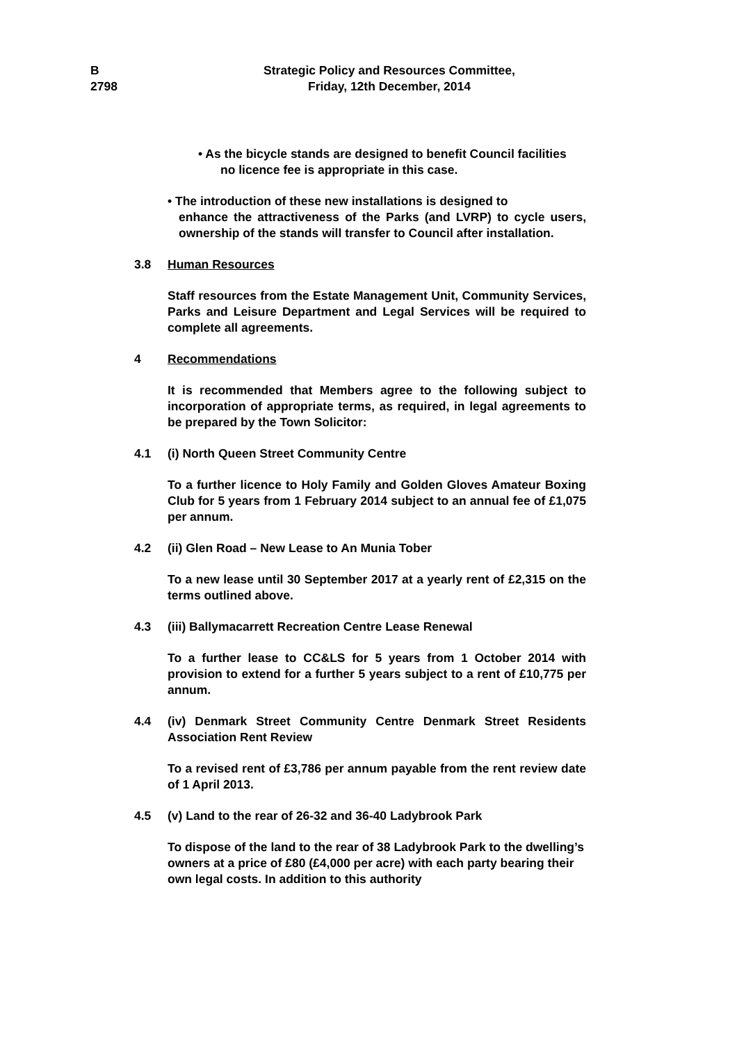B
2798
Strategic Policy and Resources Committee,
Friday, 12th December, 2014
• As the bicycle stands are designed to benefit Council facilities
no licence fee is appropriate in this case.
• The introduction of these new installations is designed to
enhance the attractiveness of the Parks (and LVRP) to cycle users, ownership of the stands will transfer to Council after installation.
3.8 Human Resources
Staff resources from the Estate Management Unit, Community Services, Parks and Leisure Department and Legal Services will be required to complete all agreements.
4 Recommendations
It is recommended that Members agree to the following subject to incorporation of appropriate terms, as required, in legal agreements to be prepared by the Town Solicitor:
4.1 (i) North Queen Street Community Centre
To a further licence to Holy Family and Golden Gloves Amateur Boxing Club for 5 years from 1 February 2014 subject to an annual fee of £1,075 per annum.
4.2 (ii) Glen Road – New Lease to An Munia Tober
To a new lease until 30 September 2017 at a yearly rent of £2,315 on the terms outlined above.
4.3 (iii) Ballymacarrett Recreation Centre Lease Renewal
To a further lease to CC&LS for 5 years from 1 October 2014 with provision to extend for a further 5 years subject to a rent of £10,775 per annum.
4.4 (iv) Denmark Street Community Centre Denmark Street Residents Association Rent Review
To a revised rent of £3,786 per annum payable from the rent review date of 1 April 2013.
4.5 (v) Land to the rear of 26-32 and 36-40 Ladybrook Park
To dispose of the land to the rear of 38 Ladybrook Park to the dwelling’s owners at a price of £80 (£4,000 per acre) with each party bearing their own legal costs. In addition to this authority